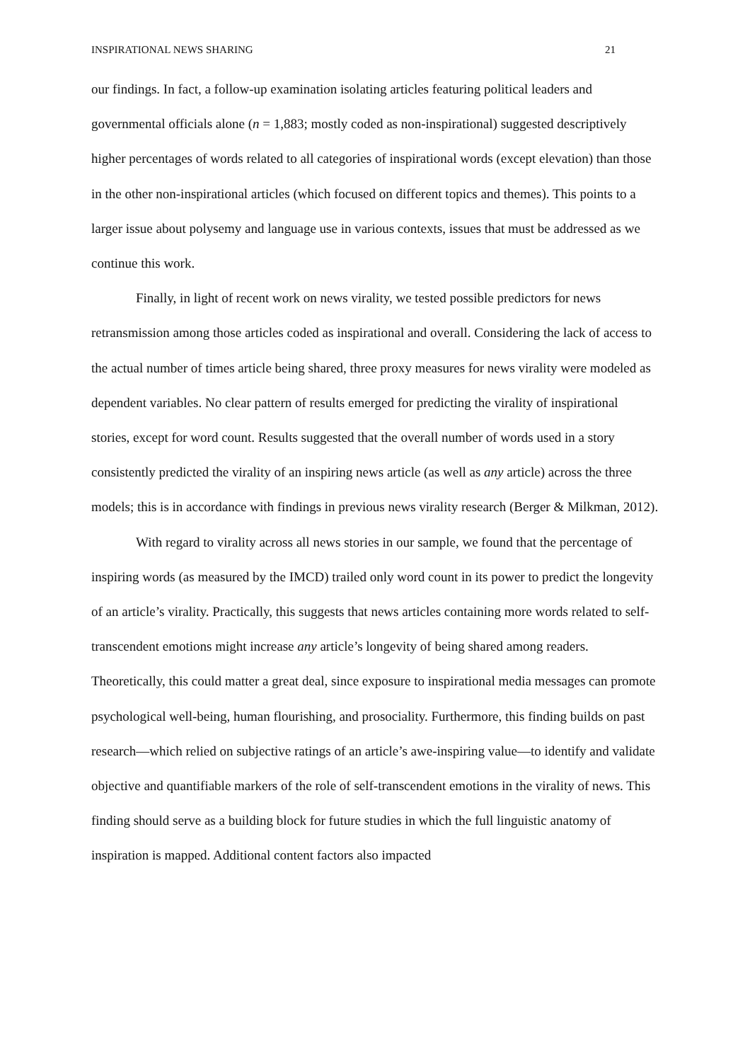INSPIRATIONAL NEWS SHARING 21
our findings. In fact, a follow-up examination isolating articles featuring political leaders and governmental officials alone (n = 1,883; mostly coded as non-inspirational) suggested descriptively higher percentages of words related to all categories of inspirational words (except elevation) than those in the other non-inspirational articles (which focused on different topics and themes). This points to a larger issue about polysemy and language use in various contexts, issues that must be addressed as we continue this work.
Finally, in light of recent work on news virality, we tested possible predictors for news retransmission among those articles coded as inspirational and overall. Considering the lack of access to the actual number of times article being shared, three proxy measures for news virality were modeled as dependent variables. No clear pattern of results emerged for predicting the virality of inspirational stories, except for word count. Results suggested that the overall number of words used in a story consistently predicted the virality of an inspiring news article (as well as any article) across the three models; this is in accordance with findings in previous news virality research (Berger & Milkman, 2012).
With regard to virality across all news stories in our sample, we found that the percentage of inspiring words (as measured by the IMCD) trailed only word count in its power to predict the longevity of an article’s virality. Practically, this suggests that news articles containing more words related to self-transcendent emotions might increase any article’s longevity of being shared among readers. Theoretically, this could matter a great deal, since exposure to inspirational media messages can promote psychological well-being, human flourishing, and prosociality. Furthermore, this finding builds on past research—which relied on subjective ratings of an article’s awe-inspiring value—to identify and validate objective and quantifiable markers of the role of self-transcendent emotions in the virality of news. This finding should serve as a building block for future studies in which the full linguistic anatomy of inspiration is mapped. Additional content factors also impacted